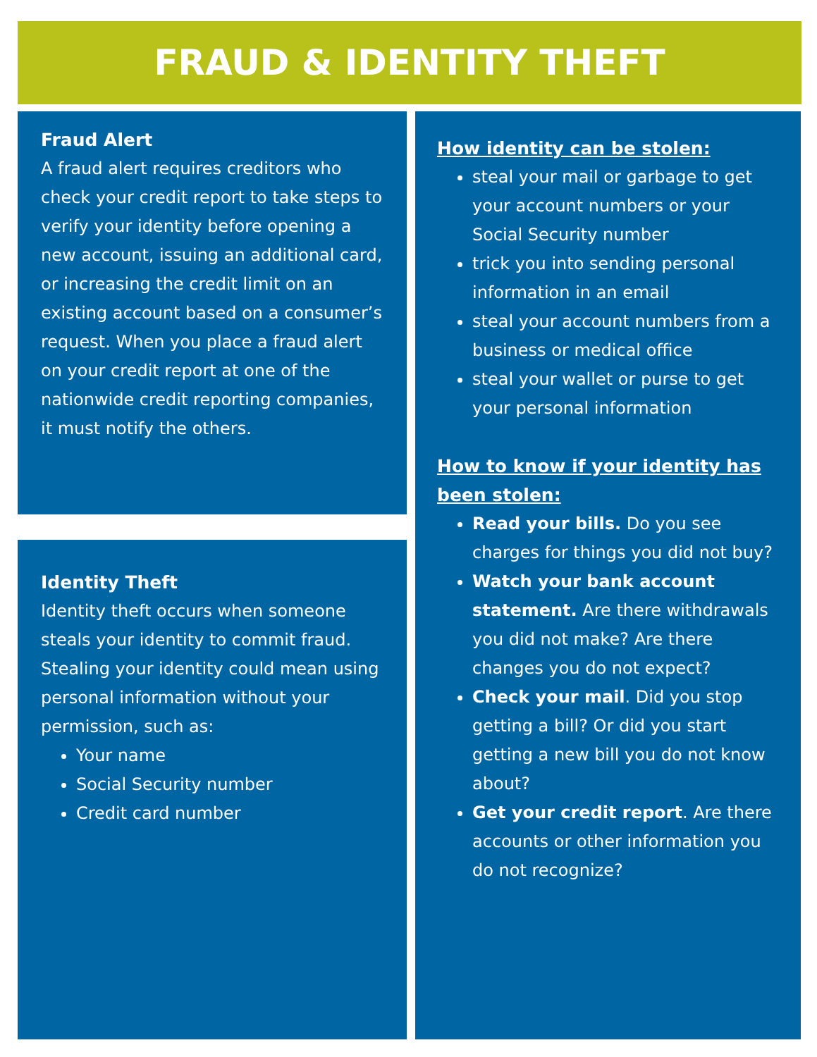FRAUD & IDENTITY THEFT
Fraud Alert
A fraud alert requires creditors who check your credit report to take steps to verify your identity before opening a new account, issuing an additional card, or increasing the credit limit on an existing account based on a consumer’s request. When you place a fraud alert on your credit report at one of the nationwide credit reporting companies, it must notify the others.
Identity Theft
Identity theft occurs when someone steals your identity to commit fraud. Stealing your identity could mean using personal information without your permission, such as:
Your name
Social Security number
Credit card number
How identity can be stolen:
steal your mail or garbage to get your account numbers or your Social Security number
trick you into sending personal information in an email
steal your account numbers from a business or medical office
steal your wallet or purse to get your personal information
How to know if your identity has been stolen:
Read your bills. Do you see charges for things you did not buy?
Watch your bank account statement. Are there withdrawals you did not make? Are there changes you do not expect?
Check your mail. Did you stop getting a bill? Or did you start getting a new bill you do not know about?
Get your credit report. Are there accounts or other information you do not recognize?